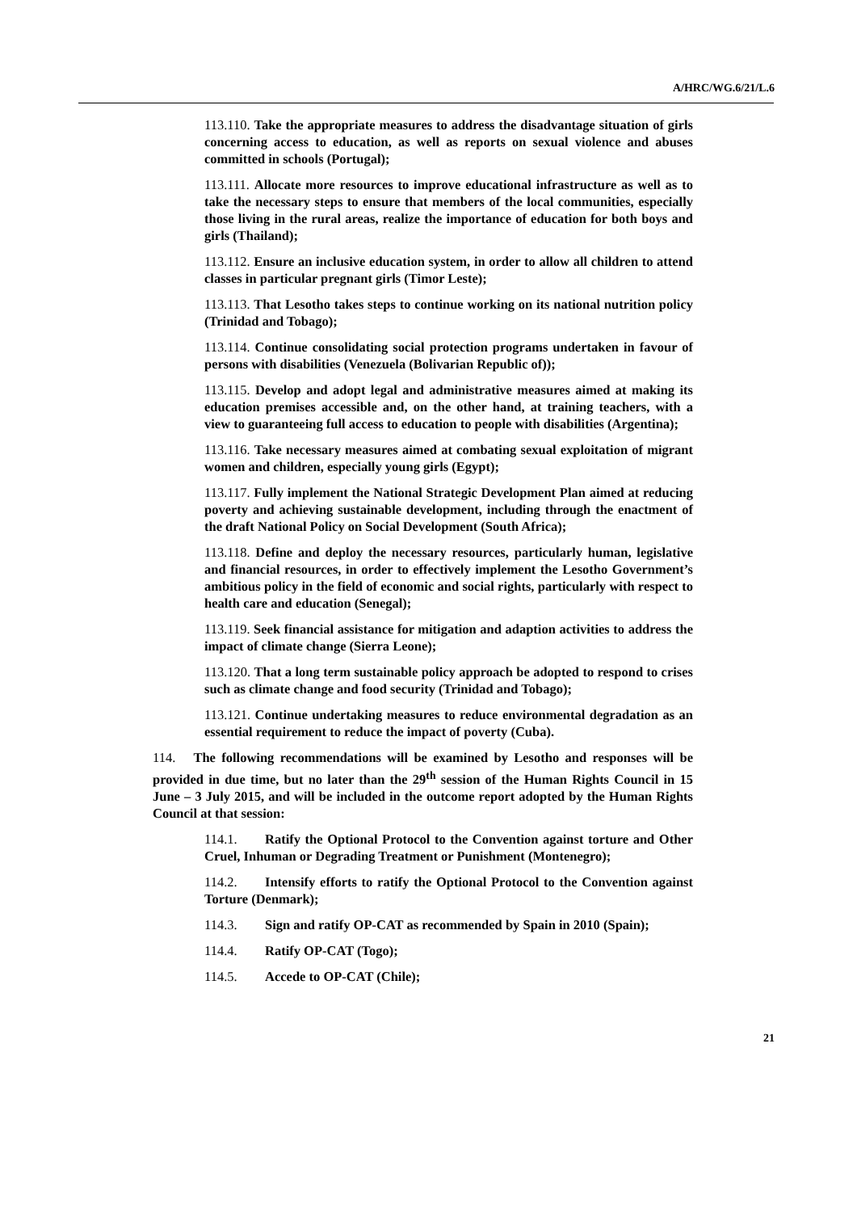A/HRC/WG.6/21/L.6
113.110. Take the appropriate measures to address the disadvantage situation of girls concerning access to education, as well as reports on sexual violence and abuses committed in schools (Portugal);
113.111. Allocate more resources to improve educational infrastructure as well as to take the necessary steps to ensure that members of the local communities, especially those living in the rural areas, realize the importance of education for both boys and girls (Thailand);
113.112. Ensure an inclusive education system, in order to allow all children to attend classes in particular pregnant girls (Timor Leste);
113.113. That Lesotho takes steps to continue working on its national nutrition policy (Trinidad and Tobago);
113.114. Continue consolidating social protection programs undertaken in favour of persons with disabilities (Venezuela (Bolivarian Republic of));
113.115. Develop and adopt legal and administrative measures aimed at making its education premises accessible and, on the other hand, at training teachers, with a view to guaranteeing full access to education to people with disabilities (Argentina);
113.116. Take necessary measures aimed at combating sexual exploitation of migrant women and children, especially young girls (Egypt);
113.117. Fully implement the National Strategic Development Plan aimed at reducing poverty and achieving sustainable development, including through the enactment of the draft National Policy on Social Development (South Africa);
113.118. Define and deploy the necessary resources, particularly human, legislative and financial resources, in order to effectively implement the Lesotho Government’s ambitious policy in the field of economic and social rights, particularly with respect to health care and education (Senegal);
113.119. Seek financial assistance for mitigation and adaption activities to address the impact of climate change (Sierra Leone);
113.120. That a long term sustainable policy approach be adopted to respond to crises such as climate change and food security (Trinidad and Tobago);
113.121. Continue undertaking measures to reduce environmental degradation as an essential requirement to reduce the impact of poverty (Cuba).
114. The following recommendations will be examined by Lesotho and responses will be provided in due time, but no later than the 29<sup>th</sup> session of the Human Rights Council in 15 June – 3 July 2015, and will be included in the outcome report adopted by the Human Rights Council at that session:
114.1. Ratify the Optional Protocol to the Convention against torture and Other Cruel, Inhuman or Degrading Treatment or Punishment (Montenegro);
114.2. Intensify efforts to ratify the Optional Protocol to the Convention against Torture (Denmark);
114.3. Sign and ratify OP-CAT as recommended by Spain in 2010 (Spain);
114.4. Ratify OP-CAT (Togo);
114.5. Accede to OP-CAT (Chile);
21